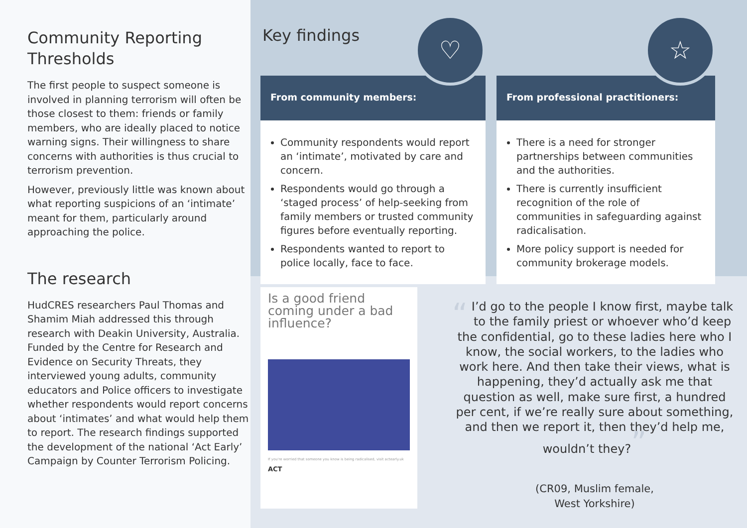Community Reporting Thresholds
The first people to suspect someone is involved in planning terrorism will often be those closest to them: friends or family members, who are ideally placed to notice warning signs. Their willingness to share concerns with authorities is thus crucial to terrorism prevention.
However, previously little was known about what reporting suspicions of an ‘intimate’ meant for them, particularly around approaching the police.
The research
HudCRES researchers Paul Thomas and Shamim Miah addressed this through research with Deakin University, Australia. Funded by the Centre for Research and Evidence on Security Threats, they interviewed young adults, community educators and Police officers to investigate whether respondents would report concerns about ‘intimates’ and what would help them to report. The research findings supported the development of the national ‘Act Early’ Campaign by Counter Terrorism Policing.
Key findings
♡ ☆
From community members:
Community respondents would report an ‘intimate’, motivated by care and concern.
Respondents would go through a ‘staged process’ of help-seeking from family members or trusted community figures before eventually reporting.
Respondents wanted to report to police locally, face to face.
From professional practitioners:
There is a need for stronger partnerships between communities and the authorities.
There is currently insufficient recognition of the role of communities in safeguarding against radicalisation.
More policy support is needed for community brokerage models.
Is a good friend coming under a bad influence?
If you're worried that someone you know is being radicalised, visit actearly.uk
ACT
“I’d go to the people I know first, maybe talk to the family priest or whoever who’d keep the confidential, go to these ladies here who I know, the social workers, to the ladies who work here. And then take their views, what is happening, they’d actually ask me that question as well, make sure first, a hundred per cent, if we’re really sure about something, and then we report it, then they’d help me, wouldn’t they?”
(CR09, Muslim female,
West Yorkshire)